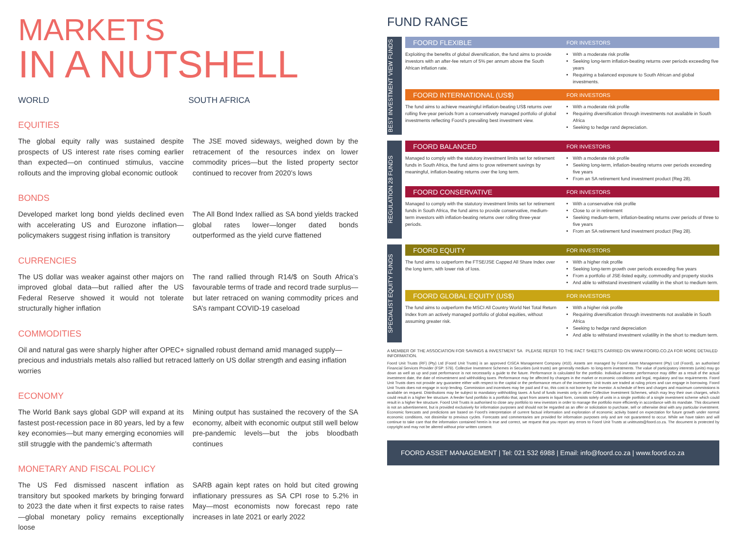MARKETS
IN A NUTSHELL
WORLD SOUTH AFRICA
EQUITIES
The global equity rally was sustained despite prospects of US interest rate rises coming earlier than expected—on continued stimulus, vaccine rollouts and the improving global economic outlook
The JSE moved sideways, weighed down by the retracement of the resources index on lower commodity prices—but the listed property sector continued to recover from 2020’s lows
BONDS
Developed market long bond yields declined even with accelerating US and Eurozone inflation—policymakers suggest rising inflation is transitory
The All Bond Index rallied as SA bond yields tracked global rates lower—longer dated bonds outperformed as the yield curve flattened
CURRENCIES
The US dollar was weaker against other majors on improved global data—but rallied after the US Federal Reserve showed it would not tolerate structurally higher inflation
The rand rallied through R14/$ on South Africa’s favourable terms of trade and record trade surplus—but later retraced on waning commodity prices and SA’s rampant COVID-19 caseload
COMMODITIES
Oil and natural gas were sharply higher after OPEC+ signalled robust demand amid managed supply—precious and industrials metals also rallied but retraced latterly on US dollar strength and easing inflation worries
ECONOMY
The World Bank says global GDP will expand at its fastest post-recession pace in 80 years, led by a few key economies—but many emerging economies will still struggle with the pandemic’s aftermath
Mining output has sustained the recovery of the SA economy, albeit with economic output still well below pre-pandemic levels—but the jobs bloodbath continues
MONETARY AND FISCAL POLICY
The US Fed dismissed nascent inflation as transitory but spooked markets by bringing forward to 2023 the date when it first expects to raise rates—global monetary policy remains exceptionally loose
SARB again kept rates on hold but cited growing inflationary pressures as SA CPI rose to 5.2% in May—most economists now forecast repo rate increases in late 2021 or early 2022
FUND RANGE
BEST INVESTMENT VIEW FUNDS
FOORD FLEXIBLE FOR INVESTORS
Exploiting the benefits of global diversification, the fund aims to provide investors with an after-fee return of 5% per annum above the South African inflation rate.
With a moderate risk profile
Seeking long-term inflation-beating returns over periods exceeding five years
Requiring a balanced exposure to South African and global investments.
FOORD INTERNATIONAL (US$) FOR INVESTORS
The fund aims to achieve meaningful inflation-beating US$ returns over rolling five-year periods from a conservatively managed portfolio of global investments reflecting Foord’s prevailing best investment view.
With a moderate risk profile
Requiring diversification through investments not available in South Africa
Seeking to hedge rand depreciation.
REGULATION 28 FUNDS
FOORD BALANCED FOR INVESTORS
Managed to comply with the statutory investment limits set for retirement funds in South Africa, the fund aims to grow retirement savings by meaningful, inflation-beating returns over the long term.
With a moderate risk profile
Seeking long-term, inflation-beating returns over periods exceeding five years
From an SA retirement fund investment product (Reg 28).
FOORD CONSERVATIVE FOR INVESTORS
Managed to comply with the statutory investment limits set for retirement funds in South Africa, the fund aims to provide conservative, medium-term investors with inflation-beating returns over rolling three-year periods.
With a conservative risk profile
Close to or in retirement
Seeking medium-term, inflation-beating returns over periods of three to five years
From an SA retirement fund investment product (Reg 28).
SPECIALIST EQUITY FUNDS
FOORD EQUITY FOR INVESTORS
The fund aims to outperform the FTSE/JSE Capped All Share Index over the long term, with lower risk of loss.
With a higher risk profile
Seeking long-term growth over periods exceeding five years
From a portfolio of JSE-listed equity, commodity and property stocks
And able to withstand investment volatility in the short to medium term.
FOORD GLOBAL EQUITY (US$) FOR INVESTORS
The fund aims to outperform the MSCI All Country World Net Total Return Index from an actively managed portfolio of global equities, without assuming greater risk.
With a higher risk profile
Requiring diversification through investments not available in South Africa
Seeking to hedge rand depreciation
And able to withstand investment volatility in the short to medium term.
A MEMBER OF THE ASSOCIATION FOR SAVINGS & INVESTMENT SA PLEASE REFER TO THE FACT SHEETS CARRIED ON WWW.FOORD.CO.ZA FOR MORE DETAILED INFORMATION.
Foord Unit Trusts (RF) (Pty) Ltd (Foord Unit Trusts) is an approved CISCA Management Company (#10). Assets are managed by Foord Asset Management (Pty) Ltd (Foord), an authorised Financial Services Provider (FSP: 578). Collective Investment Schemes in Securities (unit trusts) are generally medium- to long-term investments. The value of participatory interests (units) may go down as well as up and past performance is not necessarily a guide to the future. Performance is calculated for the portfolio. Individual investor performance may differ as a result of the actual investment date, the date of reinvestment and withholding taxes. Performance may be affected by changes in the market or economic conditions and legal, regulatory and tax requirements. Foord Unit Trusts does not provide any guarantee either with respect to the capital or the performance return of the investment. Unit trusts are traded at ruling prices and can engage in borrowing. Foord Unit Trusts does not engage in scrip lending. Commission and incentives may be paid and if so, this cost is not borne by the investor. A schedule of fees and charges and maximum commissions is available on request. Distributions may be subject to mandatory withholding taxes. A fund of funds invests only in other Collective Investment Schemes, which may levy their own charges, which could result in a higher fee structure. A feeder fund portfolio is a portfolio that, apart from assets in liquid form, consists solely of units in a single portfolio of a single investment scheme which could result in a higher fee structure. Foord Unit Trusts is authorised to close any portfolio to new investors in order to manage the portfolio more efficiently in accordance with its mandate. This document is not an advertisement, but is provided exclusively for information purposes and should not be regarded as an offer or solicitation to purchase, sell or otherwise deal with any particular investment. Economic forecasts and predictions are based on Foord’s interpretation of current factual information and exploration of economic activity based on expectation for future growth under normal economic conditions, not dissimilar to previous cycles. Forecasts and commentaries are provided for information purposes only and are not guaranteed to occur. While we have taken and will continue to take care that the information contained herein is true and correct, we request that you report any errors to Foord Unit Trusts at unittrusts@foord.co.za. The document is protected by copyright and may not be altered without prior written consent.
FOORD ASSET MANAGEMENT | Tel: 021 532 6988 | Email: info@foord.co.za | www.foord.co.za